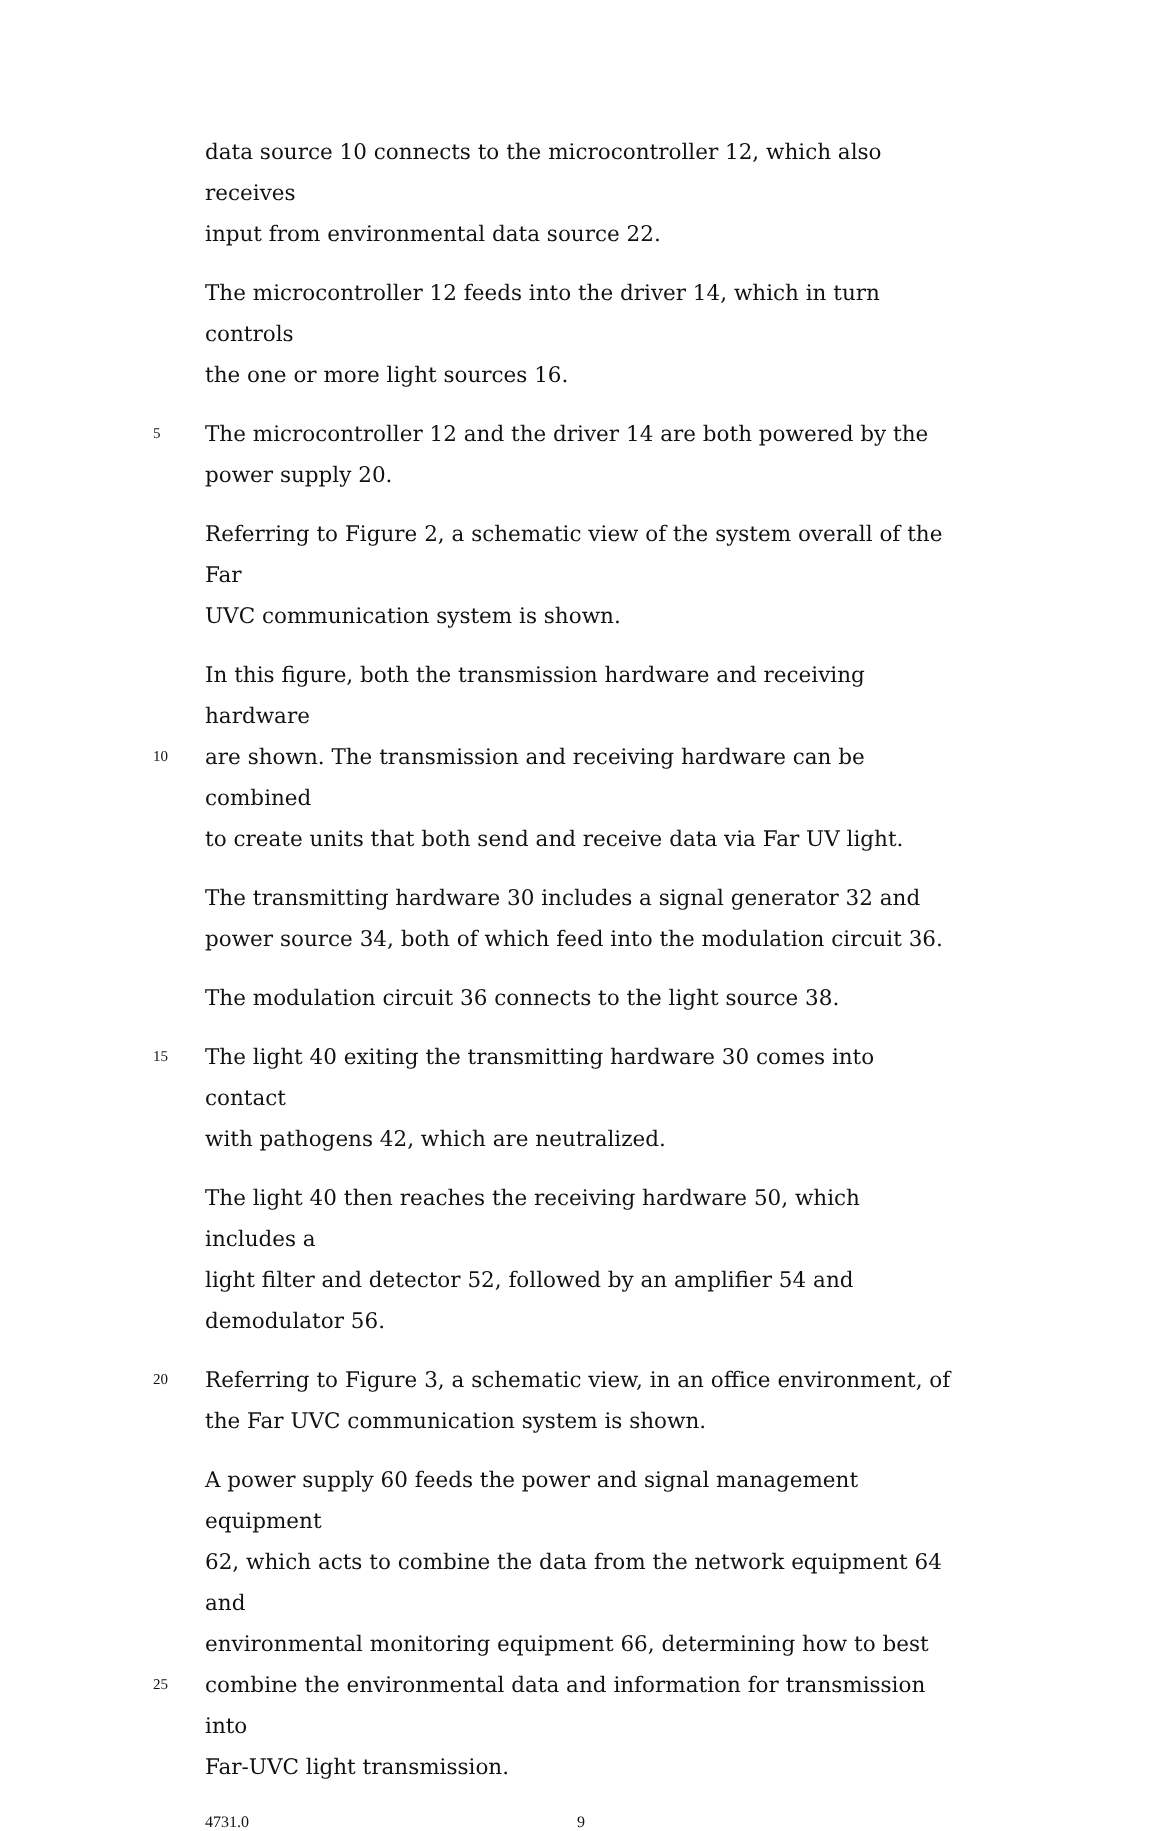data source 10 connects to the microcontroller 12, which also receives
input from environmental data source 22.
The microcontroller 12 feeds into the driver 14, which in turn controls
the one or more light sources 16.
5
The microcontroller 12 and the driver 14 are both powered by the
power supply 20.
Referring to Figure 2, a schematic view of the system overall of the Far
UVC communication system is shown.
In this figure, both the transmission hardware and receiving hardware
10
are shown. The transmission and receiving hardware can be combined
to create units that both send and receive data via Far UV light.
The transmitting hardware 30 includes a signal generator 32 and
power source 34, both of which feed into the modulation circuit 36.
The modulation circuit 36 connects to the light source 38.
15
The light 40 exiting the transmitting hardware 30 comes into contact
with pathogens 42, which are neutralized.
The light 40 then reaches the receiving hardware 50, which includes a
light filter and detector 52, followed by an amplifier 54 and
demodulator 56.
20
Referring to Figure 3, a schematic view, in an office environment, of
the Far UVC communication system is shown.
A power supply 60 feeds the power and signal management equipment
62, which acts to combine the data from the network equipment 64 and
environmental monitoring equipment 66, determining how to best
25
combine the environmental data and information for transmission into
Far-UVC light transmission.
4731.0 9